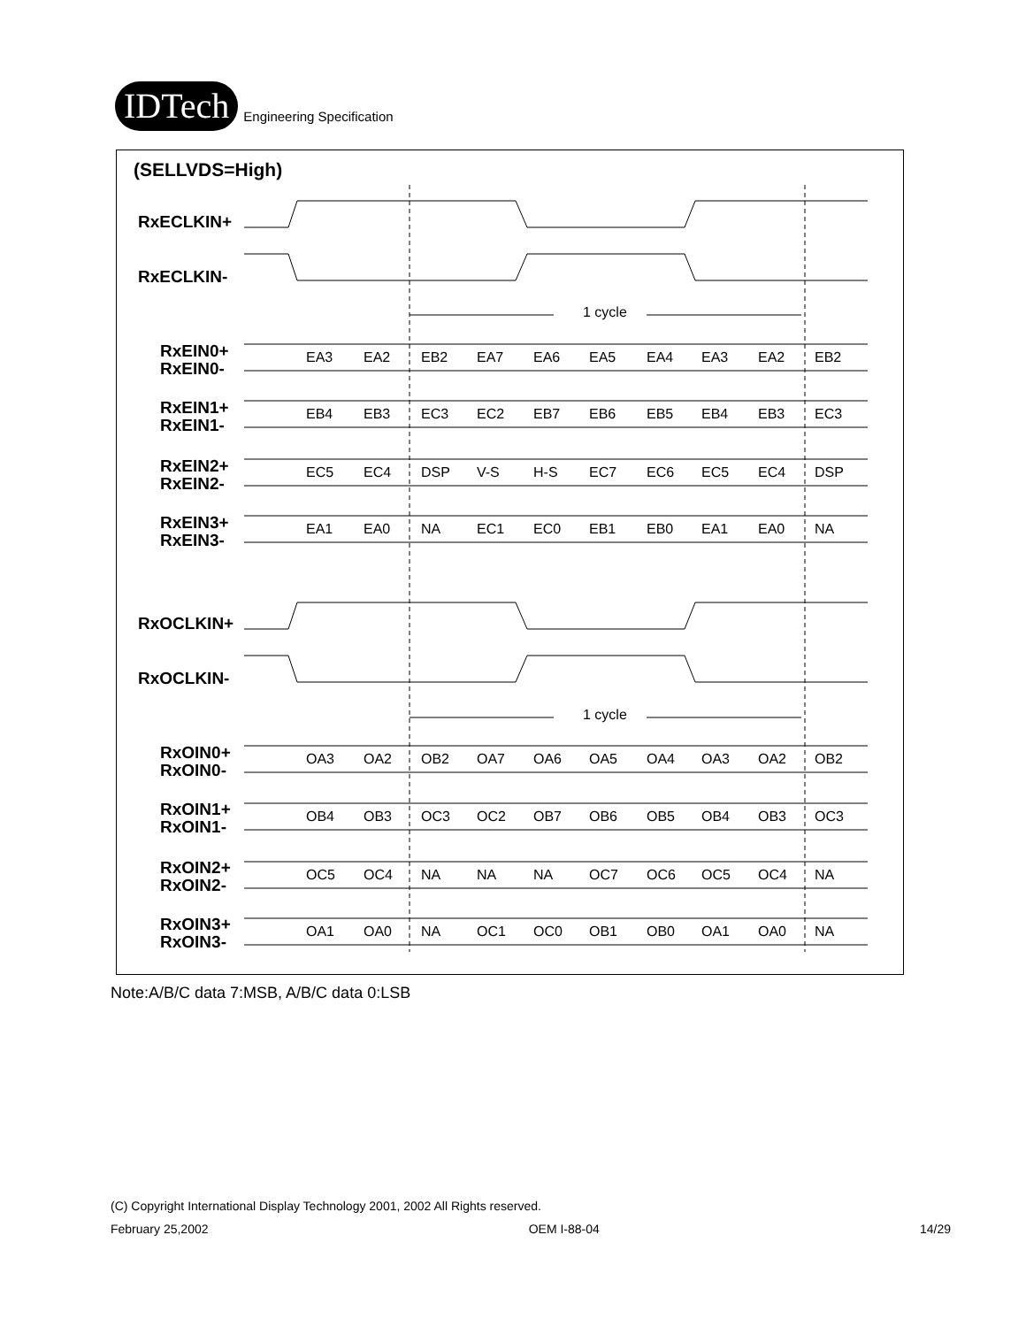IDTech
Engineering Specification
(SELLVDS=High)
RxECLKIN+
RxECLKIN-
RxOCLKIN+
RxOCLKIN-
RxEIN0+
RxEIN0-
RxEIN1+
RxEIN1-
RxEIN2+
RxEIN2-
RxEIN3+
RxEIN3-
RxOIN0+
RxOIN0-
RxOIN1+
RxOIN1-
RxOIN2+
RxOIN2-
RxOIN3+
RxOIN3-
1 cycle
1 cycle
EA3
EA2
EB2
EA7
EA6
EA5
EA4
EA3
EA2
EB2
EB4
EB3
EC3
EC2
EB7
EB6
EB5
EB4
EB3
EC3
EC5
EC4
DSP
V-S
H-S
EC7
EC6
EC5
EC4
DSP
EA1
EA0
NA
EC1
EC0
EB1
EB0
EA1
EA0
NA
OA3
OA2
OB2
OA7
OA6
OA5
OA4
OA3
OA2
OB2
OB4
OB3
OC3
OC2
OB7
OB6
OB5
OB4
OB3
OC3
OC5
OC4
NA
NA
NA
OC7
OC6
OC5
OC4
NA
OA1
OA0
NA
OC1
OC0
OB1
OB0
OA1
OA0
NA
Note:A/B/C data 7:MSB, A/B/C data 0:LSB
(C) Copyright International Display Technology 2001, 2002 All Rights reserved.
February 25,2002 OEM I-88-04 14/29